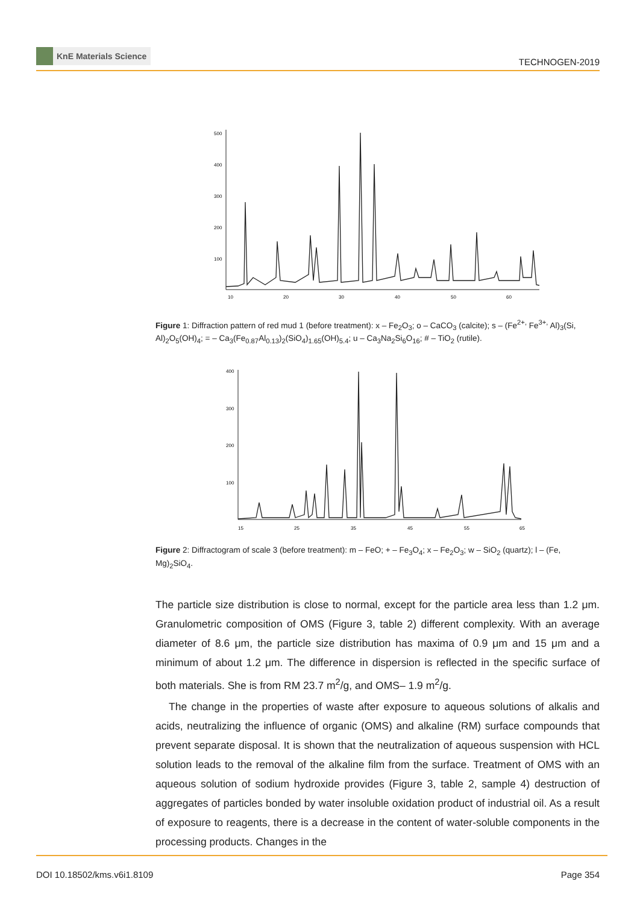KnE Materials Science
TECHNOGEN-2019
500
400
300
200
100
10
20
30
40
50
60
Figure 1: Diffraction pattern of red mud 1 (before treatment): x – Fe<sub>2</sub>O<sub>3</sub>; o – CaCO<sub>3</sub> (calcite); s – (Fe<sup>2+,</sup> Fe<sup>3+,</sup> Al)<sub>3</sub>(Si, Al)<sub>2</sub>O<sub>5</sub>(OH)<sub>4</sub>; = – Ca<sub>3</sub>(Fe<sub>0.87</sub>Al<sub>0.13</sub>)<sub>2</sub>(SiO<sub>4</sub>)<sub>1.65</sub>(OH)<sub>5.4</sub>; u – Ca<sub>3</sub>Na<sub>2</sub>Si<sub>6</sub>O<sub>16</sub>; # – TiO<sub>2</sub> (rutile).
400
300
200
100
15
25
35
45
55
65
Figure 2: Diffractogram of scale 3 (before treatment): m – FeO; + – Fe<sub>3</sub>O<sub>4</sub>; x – Fe<sub>2</sub>O<sub>3</sub>; w – SiO<sub>2</sub> (quartz); l – (Fe, Mg)<sub>2</sub>SiO<sub>4</sub>.
The particle size distribution is close to normal, except for the particle area less than 1.2 μm. Granulometric composition of OMS (Figure 3, table 2) different complexity. With an average diameter of 8.6 μm, the particle size distribution has maxima of 0.9 μm and 15 μm and a minimum of about 1.2 μm. The difference in dispersion is reflected in the specific surface of both materials. She is from RM 23.7 m<sup>2</sup>/g, and OMS– 1.9 m<sup>2</sup>/g.
The change in the properties of waste after exposure to aqueous solutions of alkalis and acids, neutralizing the influence of organic (OMS) and alkaline (RM) surface compounds that prevent separate disposal. It is shown that the neutralization of aqueous suspension with HCL solution leads to the removal of the alkaline film from the surface. Treatment of OMS with an aqueous solution of sodium hydroxide provides (Figure 3, table 2, sample 4) destruction of aggregates of particles bonded by water insoluble oxidation product of industrial oil. As a result of exposure to reagents, there is a decrease in the content of water-soluble components in the processing products. Changes in the
DOI 10.18502/kms.v6i1.8109 Page 354